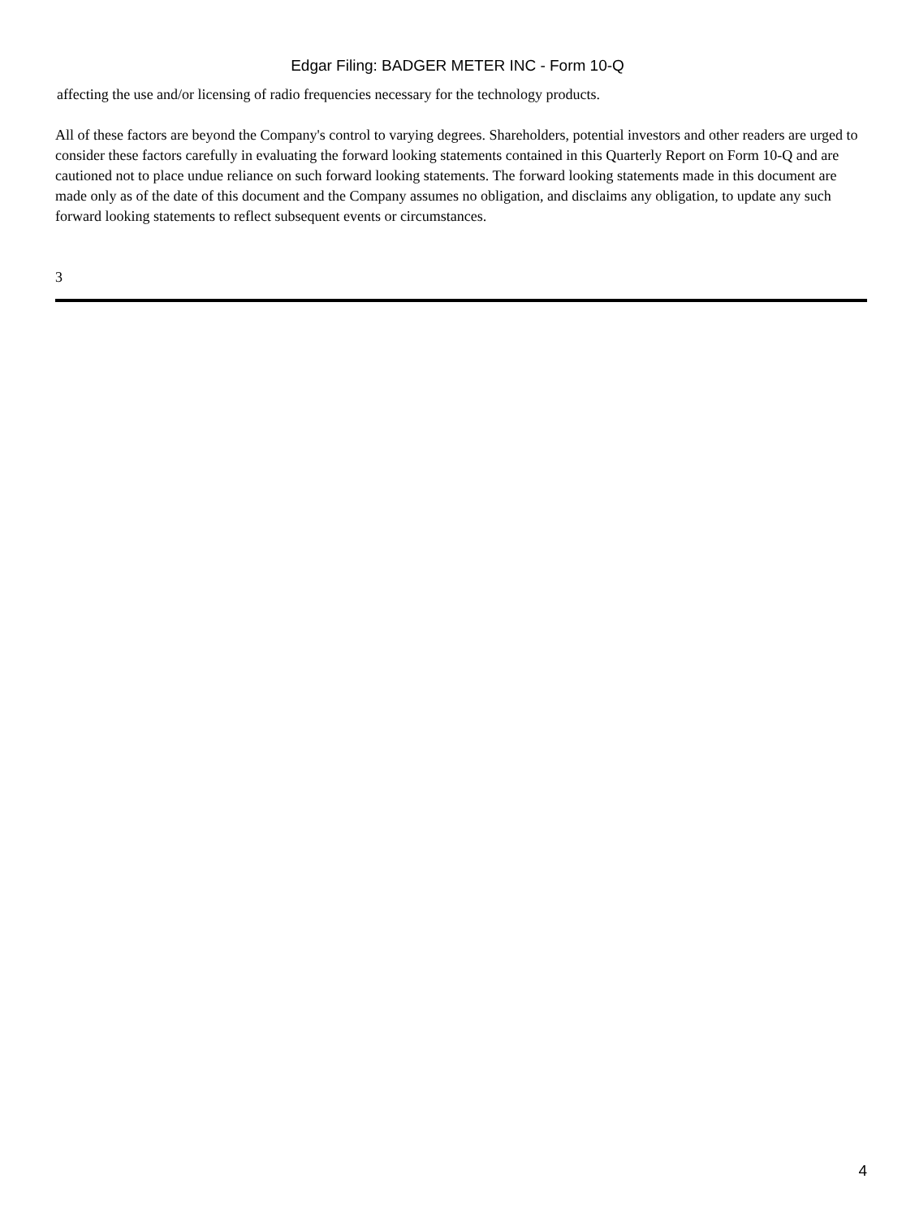Edgar Filing: BADGER METER INC - Form 10-Q
affecting the use and/or licensing of radio frequencies necessary for the technology products.
All of these factors are beyond the Company's control to varying degrees. Shareholders, potential investors and other readers are urged to consider these factors carefully in evaluating the forward looking statements contained in this Quarterly Report on Form 10-Q and are cautioned not to place undue reliance on such forward looking statements. The forward looking statements made in this document are made only as of the date of this document and the Company assumes no obligation, and disclaims any obligation, to update any such forward looking statements to reflect subsequent events or circumstances.
3
4